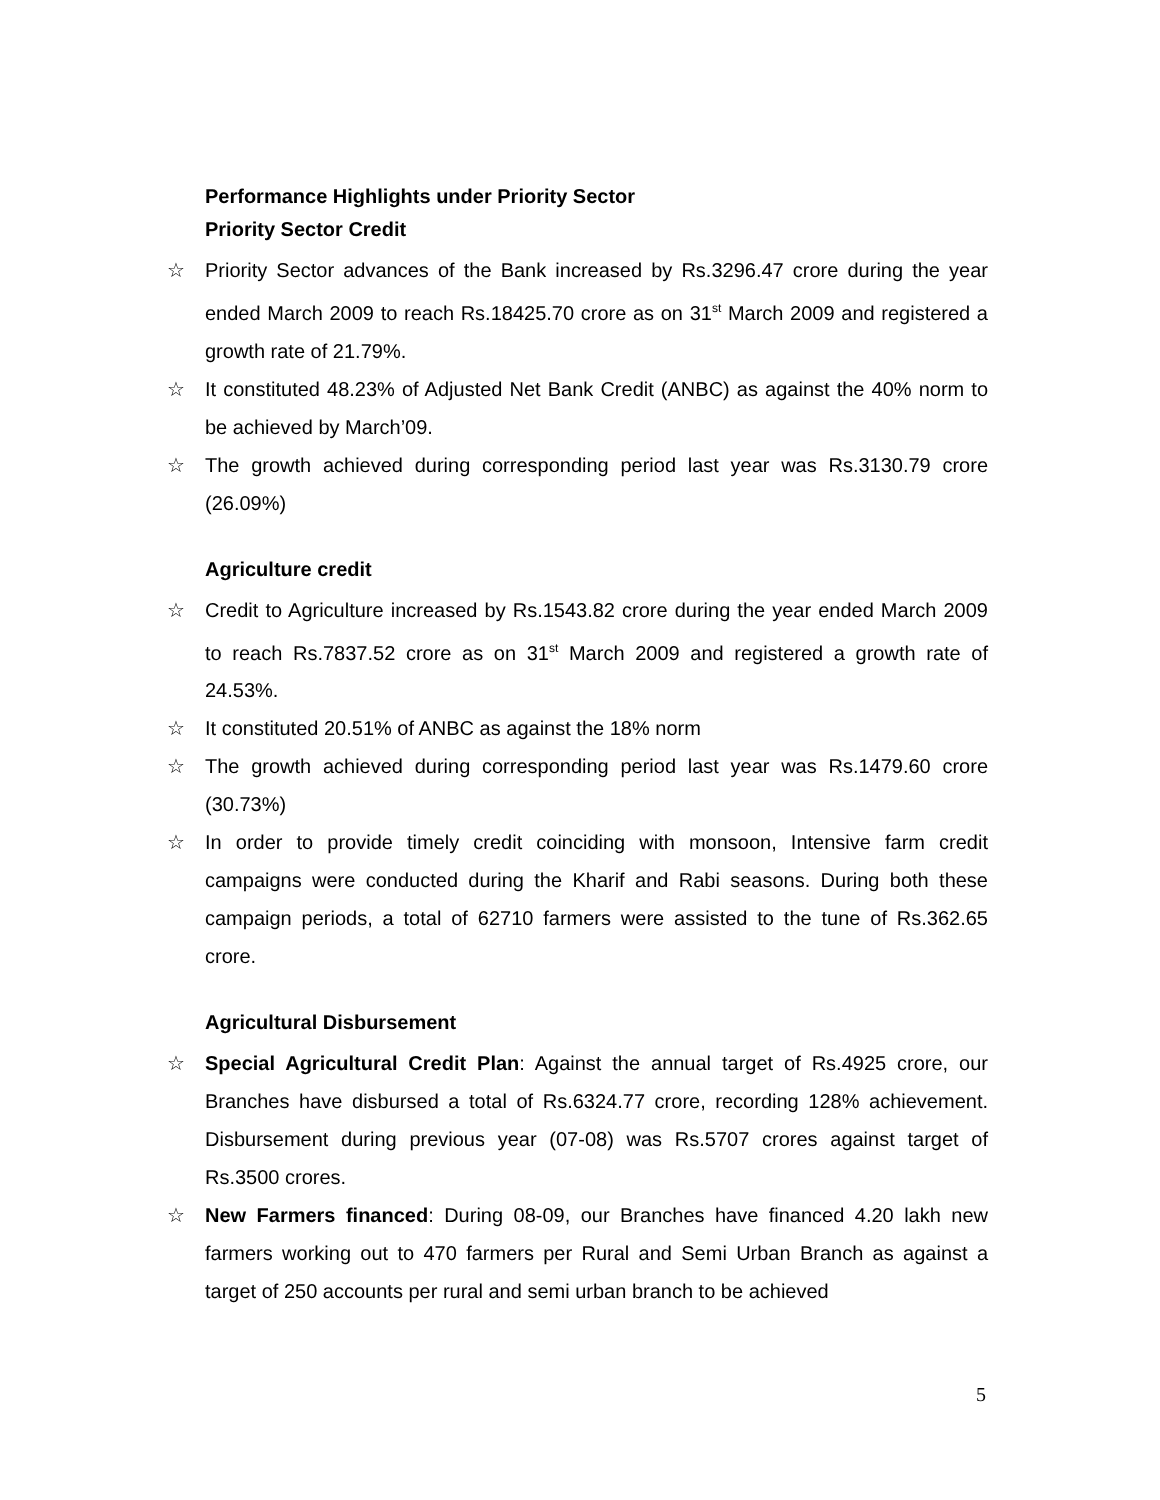Performance Highlights under Priority Sector
Priority Sector Credit
☆ Priority Sector advances of the Bank increased by Rs.3296.47 crore during the year ended March 2009 to reach Rs.18425.70 crore as on 31<sup>st</sup> March 2009 and registered a growth rate of 21.79%.
☆ It constituted 48.23% of Adjusted Net Bank Credit (ANBC) as against the 40% norm to be achieved by March’09.
☆ The growth achieved during corresponding period last year was Rs.3130.79 crore (26.09%)
Agriculture credit
☆ Credit to Agriculture increased by Rs.1543.82 crore during the year ended March 2009 to reach Rs.7837.52 crore as on 31<sup>st</sup> March 2009 and registered a growth rate of 24.53%.
☆ It constituted 20.51% of ANBC as against the 18% norm
☆ The growth achieved during corresponding period last year was Rs.1479.60 crore (30.73%)
☆ In order to provide timely credit coinciding with monsoon, Intensive farm credit campaigns were conducted during the Kharif and Rabi seasons. During both these campaign periods, a total of 62710 farmers were assisted to the tune of Rs.362.65 crore.
Agricultural Disbursement
☆ Special Agricultural Credit Plan: Against the annual target of Rs.4925 crore, our Branches have disbursed a total of Rs.6324.77 crore, recording 128% achievement. Disbursement during previous year (07-08) was Rs.5707 crores against target of Rs.3500 crores.
☆ New Farmers financed: During 08-09, our Branches have financed 4.20 lakh new farmers working out to 470 farmers per Rural and Semi Urban Branch as against a target of 250 accounts per rural and semi urban branch to be achieved
5